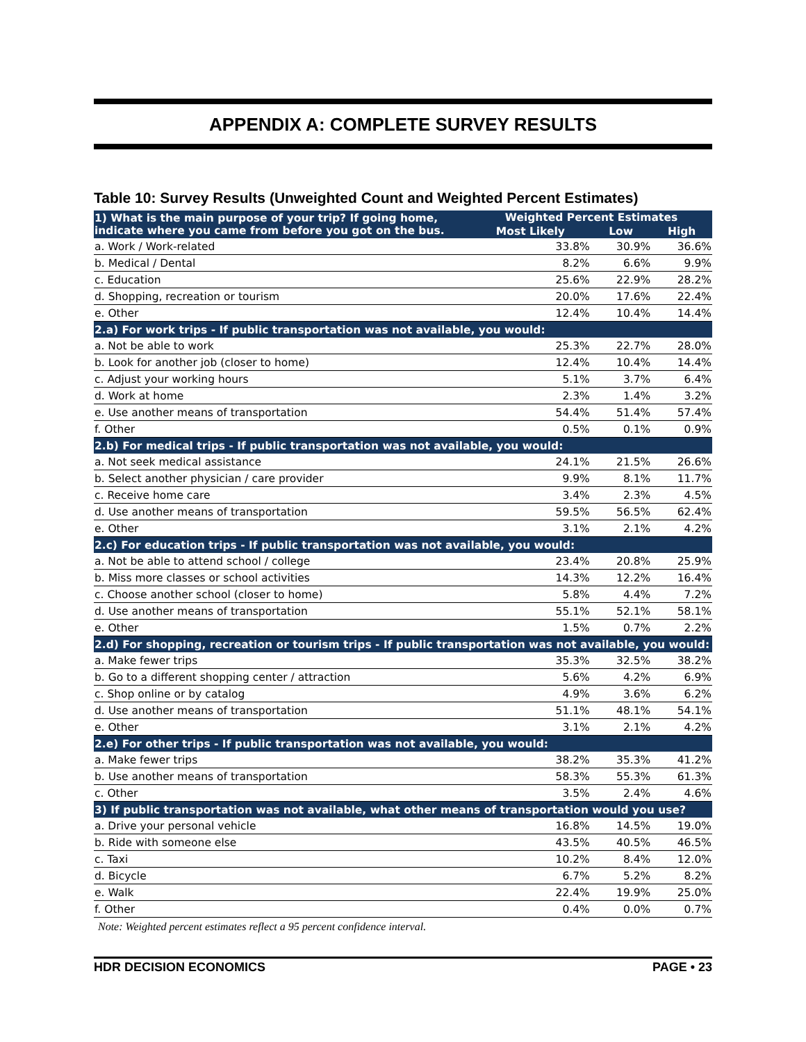APPENDIX A: COMPLETE SURVEY RESULTS
Table 10: Survey Results (Unweighted Count and Weighted Percent Estimates)
| 1) What is the main purpose of your trip? If going home, indicate where you came from before you got on the bus. | Weighted Percent Estimates | | |
| --- | --- | --- | --- |
| | Most Likely | Low | High |
| a. Work / Work-related | 33.8% | 30.9% | 36.6% |
| b. Medical / Dental | 8.2% | 6.6% | 9.9% |
| c. Education | 25.6% | 22.9% | 28.2% |
| d. Shopping, recreation or tourism | 20.0% | 17.6% | 22.4% |
| e. Other | 12.4% | 10.4% | 14.4% |
| 2.a) For work trips - If public transportation was not available, you would: | | | |
| a. Not be able to work | 25.3% | 22.7% | 28.0% |
| b. Look for another job (closer to home) | 12.4% | 10.4% | 14.4% |
| c. Adjust your working hours | 5.1% | 3.7% | 6.4% |
| d. Work at home | 2.3% | 1.4% | 3.2% |
| e. Use another means of transportation | 54.4% | 51.4% | 57.4% |
| f. Other | 0.5% | 0.1% | 0.9% |
| 2.b) For medical trips - If public transportation was not available, you would: | | | |
| a. Not seek medical assistance | 24.1% | 21.5% | 26.6% |
| b. Select another physician / care provider | 9.9% | 8.1% | 11.7% |
| c. Receive home care | 3.4% | 2.3% | 4.5% |
| d. Use another means of transportation | 59.5% | 56.5% | 62.4% |
| e. Other | 3.1% | 2.1% | 4.2% |
| 2.c) For education trips - If public transportation was not available, you would: | | | |
| a. Not be able to attend school / college | 23.4% | 20.8% | 25.9% |
| b. Miss more classes or school activities | 14.3% | 12.2% | 16.4% |
| c. Choose another school (closer to home) | 5.8% | 4.4% | 7.2% |
| d. Use another means of transportation | 55.1% | 52.1% | 58.1% |
| e. Other | 1.5% | 0.7% | 2.2% |
| 2.d) For shopping, recreation or tourism trips - If public transportation was not available, you would: | | | |
| a. Make fewer trips | 35.3% | 32.5% | 38.2% |
| b. Go to a different shopping center / attraction | 5.6% | 4.2% | 6.9% |
| c. Shop online or by catalog | 4.9% | 3.6% | 6.2% |
| d. Use another means of transportation | 51.1% | 48.1% | 54.1% |
| e. Other | 3.1% | 2.1% | 4.2% |
| 2.e) For other trips - If public transportation was not available, you would: | | | |
| a. Make fewer trips | 38.2% | 35.3% | 41.2% |
| b. Use another means of transportation | 58.3% | 55.3% | 61.3% |
| c. Other | 3.5% | 2.4% | 4.6% |
| 3) If public transportation was not available, what other means of transportation would you use? | | | |
| a. Drive your personal vehicle | 16.8% | 14.5% | 19.0% |
| b. Ride with someone else | 43.5% | 40.5% | 46.5% |
| c. Taxi | 10.2% | 8.4% | 12.0% |
| d. Bicycle | 6.7% | 5.2% | 8.2% |
| e. Walk | 22.4% | 19.9% | 25.0% |
| f. Other | 0.4% | 0.0% | 0.7% |
Note: Weighted percent estimates reflect a 95 percent confidence interval.
HDR DECISION ECONOMICS PAGE • 23